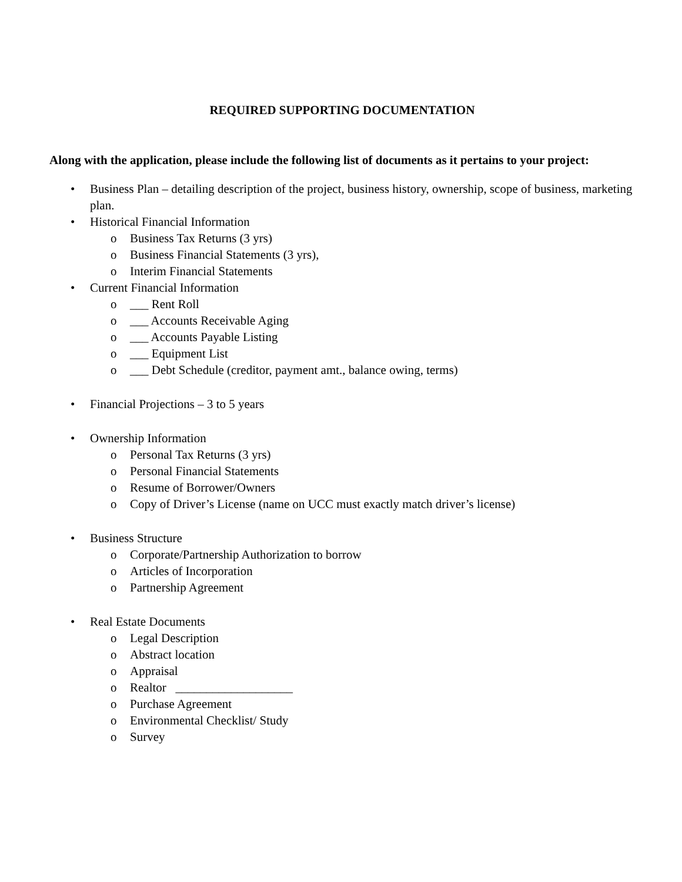REQUIRED SUPPORTING DOCUMENTATION
Along with the application, please include the following list of documents as it pertains to your project:
• Business Plan – detailing description of the project, business history, ownership, scope of business, marketing plan.
• Historical Financial Information
o Business Tax Returns (3 yrs)
o Business Financial Statements (3 yrs),
o Interim Financial Statements
• Current Financial Information
o ___ Rent Roll
o ___ Accounts Receivable Aging
o ___ Accounts Payable Listing
o ___ Equipment List
o ___ Debt Schedule (creditor, payment amt., balance owing, terms)
• Financial Projections – 3 to 5 years
• Ownership Information
o Personal Tax Returns (3 yrs)
o Personal Financial Statements
o Resume of Borrower/Owners
o Copy of Driver’s License (name on UCC must exactly match driver’s license)
• Business Structure
o Corporate/Partnership Authorization to borrow
o Articles of Incorporation
o Partnership Agreement
• Real Estate Documents
o Legal Description
o Abstract location
o Appraisal
o Realtor ___________________
o Purchase Agreement
o Environmental Checklist/ Study
o Survey